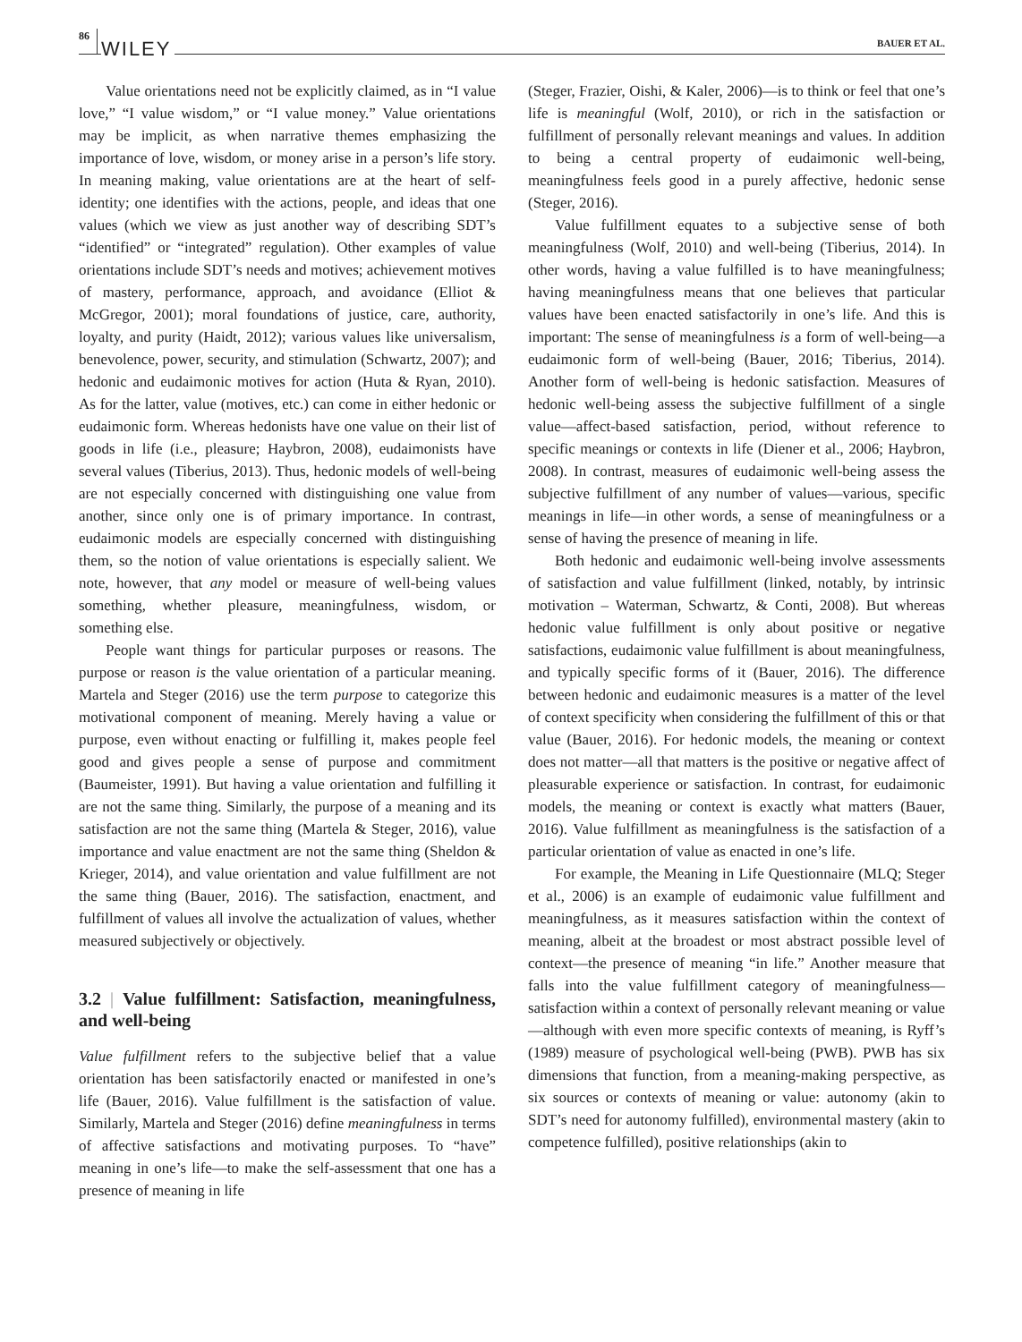86 WILEY BAUER ET AL.
Value orientations need not be explicitly claimed, as in “I value love,” “I value wisdom,” or “I value money.” Value orientations may be implicit, as when narrative themes emphasizing the importance of love, wisdom, or money arise in a person’s life story. In meaning making, value orientations are at the heart of self-identity; one identifies with the actions, people, and ideas that one values (which we view as just another way of describing SDT’s “identified” or “integrated” regulation). Other examples of value orientations include SDT’s needs and motives; achievement motives of mastery, performance, approach, and avoidance (Elliot & McGregor, 2001); moral foundations of justice, care, authority, loyalty, and purity (Haidt, 2012); various values like universalism, benevolence, power, security, and stimulation (Schwartz, 2007); and hedonic and eudaimonic motives for action (Huta & Ryan, 2010). As for the latter, value (motives, etc.) can come in either hedonic or eudaimonic form. Whereas hedonists have one value on their list of goods in life (i.e., pleasure; Haybron, 2008), eudaimonists have several values (Tiberius, 2013). Thus, hedonic models of well-being are not especially concerned with distinguishing one value from another, since only one is of primary importance. In contrast, eudaimonic models are especially concerned with distinguishing them, so the notion of value orientations is especially salient. We note, however, that any model or measure of well-being values something, whether pleasure, meaningfulness, wisdom, or something else.
People want things for particular purposes or reasons. The purpose or reason is the value orientation of a particular meaning. Martela and Steger (2016) use the term purpose to categorize this motivational component of meaning. Merely having a value or purpose, even without enacting or fulfilling it, makes people feel good and gives people a sense of purpose and commitment (Baumeister, 1991). But having a value orientation and fulfilling it are not the same thing. Similarly, the purpose of a meaning and its satisfaction are not the same thing (Martela & Steger, 2016), value importance and value enactment are not the same thing (Sheldon & Krieger, 2014), and value orientation and value fulfillment are not the same thing (Bauer, 2016). The satisfaction, enactment, and fulfillment of values all involve the actualization of values, whether measured subjectively or objectively.
3.2 | Value fulfillment: Satisfaction, meaningfulness, and well-being
Value fulfillment refers to the subjective belief that a value orientation has been satisfactorily enacted or manifested in one’s life (Bauer, 2016). Value fulfillment is the satisfaction of value. Similarly, Martela and Steger (2016) define meaningfulness in terms of affective satisfactions and motivating purposes. To “have” meaning in one’s life—to make the self-assessment that one has a presence of meaning in life
(Steger, Frazier, Oishi, & Kaler, 2006)—is to think or feel that one’s life is meaningful (Wolf, 2010), or rich in the satisfaction or fulfillment of personally relevant meanings and values. In addition to being a central property of eudaimonic well-being, meaningfulness feels good in a purely affective, hedonic sense (Steger, 2016).
Value fulfillment equates to a subjective sense of both meaningfulness (Wolf, 2010) and well-being (Tiberius, 2014). In other words, having a value fulfilled is to have meaningfulness; having meaningfulness means that one believes that particular values have been enacted satisfactorily in one’s life. And this is important: The sense of meaningfulness is a form of well-being—a eudaimonic form of well-being (Bauer, 2016; Tiberius, 2014). Another form of well-being is hedonic satisfaction. Measures of hedonic well-being assess the subjective fulfillment of a single value—affect-based satisfaction, period, without reference to specific meanings or contexts in life (Diener et al., 2006; Haybron, 2008). In contrast, measures of eudaimonic well-being assess the subjective fulfillment of any number of values—various, specific meanings in life—in other words, a sense of meaningfulness or a sense of having the presence of meaning in life.
Both hedonic and eudaimonic well-being involve assessments of satisfaction and value fulfillment (linked, notably, by intrinsic motivation – Waterman, Schwartz, & Conti, 2008). But whereas hedonic value fulfillment is only about positive or negative satisfactions, eudaimonic value fulfillment is about meaningfulness, and typically specific forms of it (Bauer, 2016). The difference between hedonic and eudaimonic measures is a matter of the level of context specificity when considering the fulfillment of this or that value (Bauer, 2016). For hedonic models, the meaning or context does not matter—all that matters is the positive or negative affect of pleasurable experience or satisfaction. In contrast, for eudaimonic models, the meaning or context is exactly what matters (Bauer, 2016). Value fulfillment as meaningfulness is the satisfaction of a particular orientation of value as enacted in one’s life.
For example, the Meaning in Life Questionnaire (MLQ; Steger et al., 2006) is an example of eudaimonic value fulfillment and meaningfulness, as it measures satisfaction within the context of meaning, albeit at the broadest or most abstract possible level of context—the presence of meaning “in life.” Another measure that falls into the value fulfillment category of meaningfulness—satisfaction within a context of personally relevant meaning or value—although with even more specific contexts of meaning, is Ryff’s (1989) measure of psychological well-being (PWB). PWB has six dimensions that function, from a meaning-making perspective, as six sources or contexts of meaning or value: autonomy (akin to SDT’s need for autonomy fulfilled), environmental mastery (akin to competence fulfilled), positive relationships (akin to